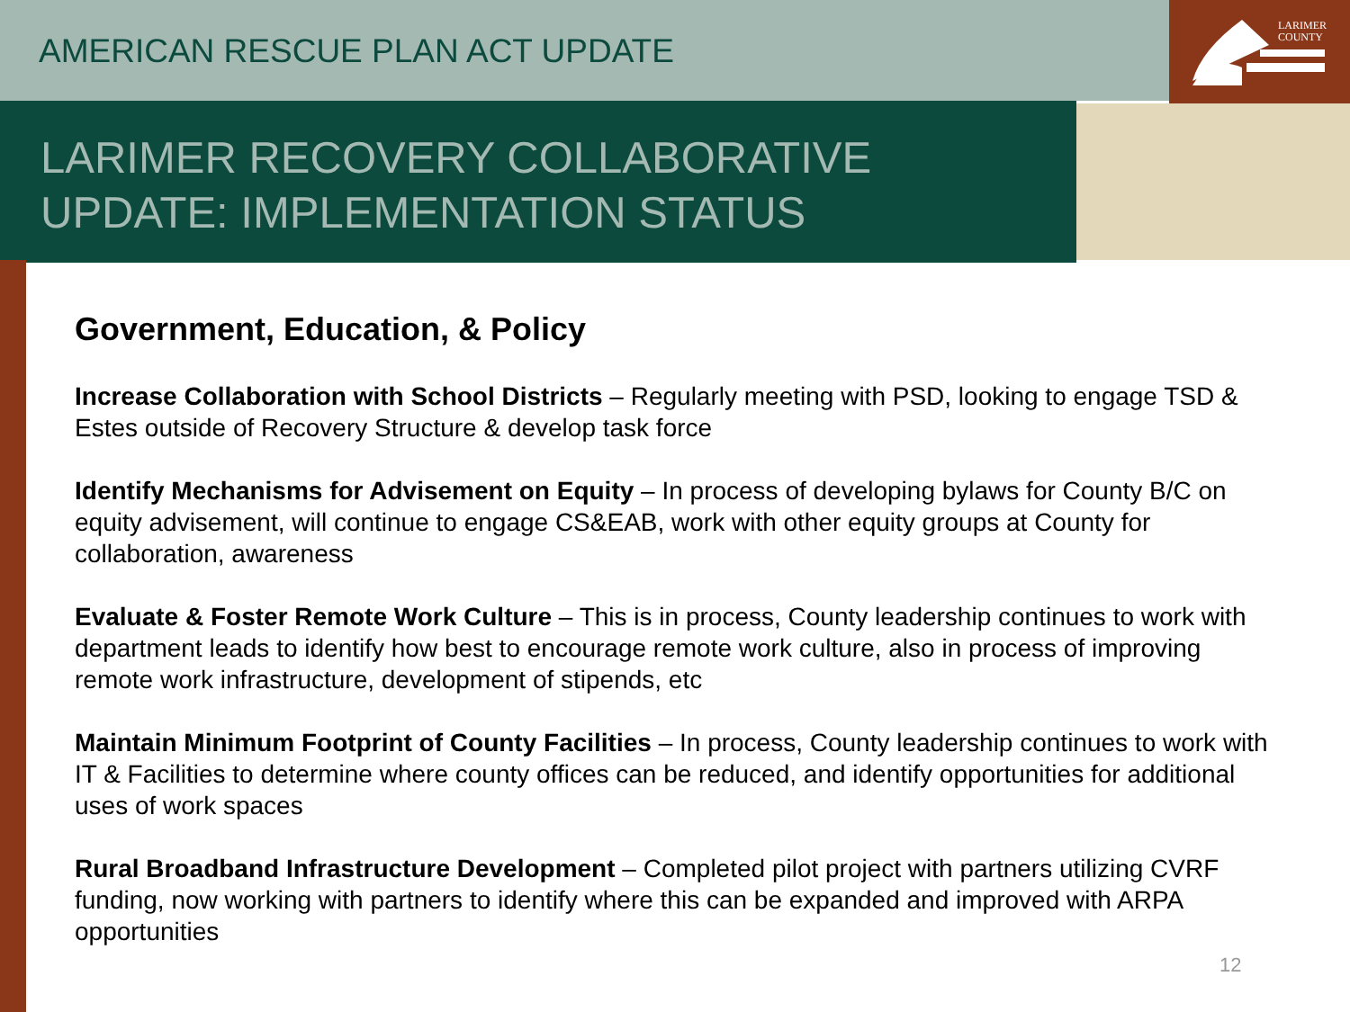AMERICAN RESCUE PLAN ACT UPDATE
LARIMER
COUNTY
LARIMER RECOVERY COLLABORATIVE
UPDATE: IMPLEMENTATION STATUS
Government, Education, & Policy
Increase Collaboration with School Districts – Regularly meeting with PSD, looking to engage TSD & Estes outside of Recovery Structure & develop task force
Identify Mechanisms for Advisement on Equity – In process of developing bylaws for County B/C on equity advisement, will continue to engage CS&EAB, work with other equity groups at County for collaboration, awareness
Evaluate & Foster Remote Work Culture – This is in process, County leadership continues to work with department leads to identify how best to encourage remote work culture, also in process of improving remote work infrastructure, development of stipends, etc
Maintain Minimum Footprint of County Facilities – In process, County leadership continues to work with IT & Facilities to determine where county offices can be reduced, and identify opportunities for additional uses of work spaces
Rural Broadband Infrastructure Development – Completed pilot project with partners utilizing CVRF funding, now working with partners to identify where this can be expanded and improved with ARPA opportunities
12